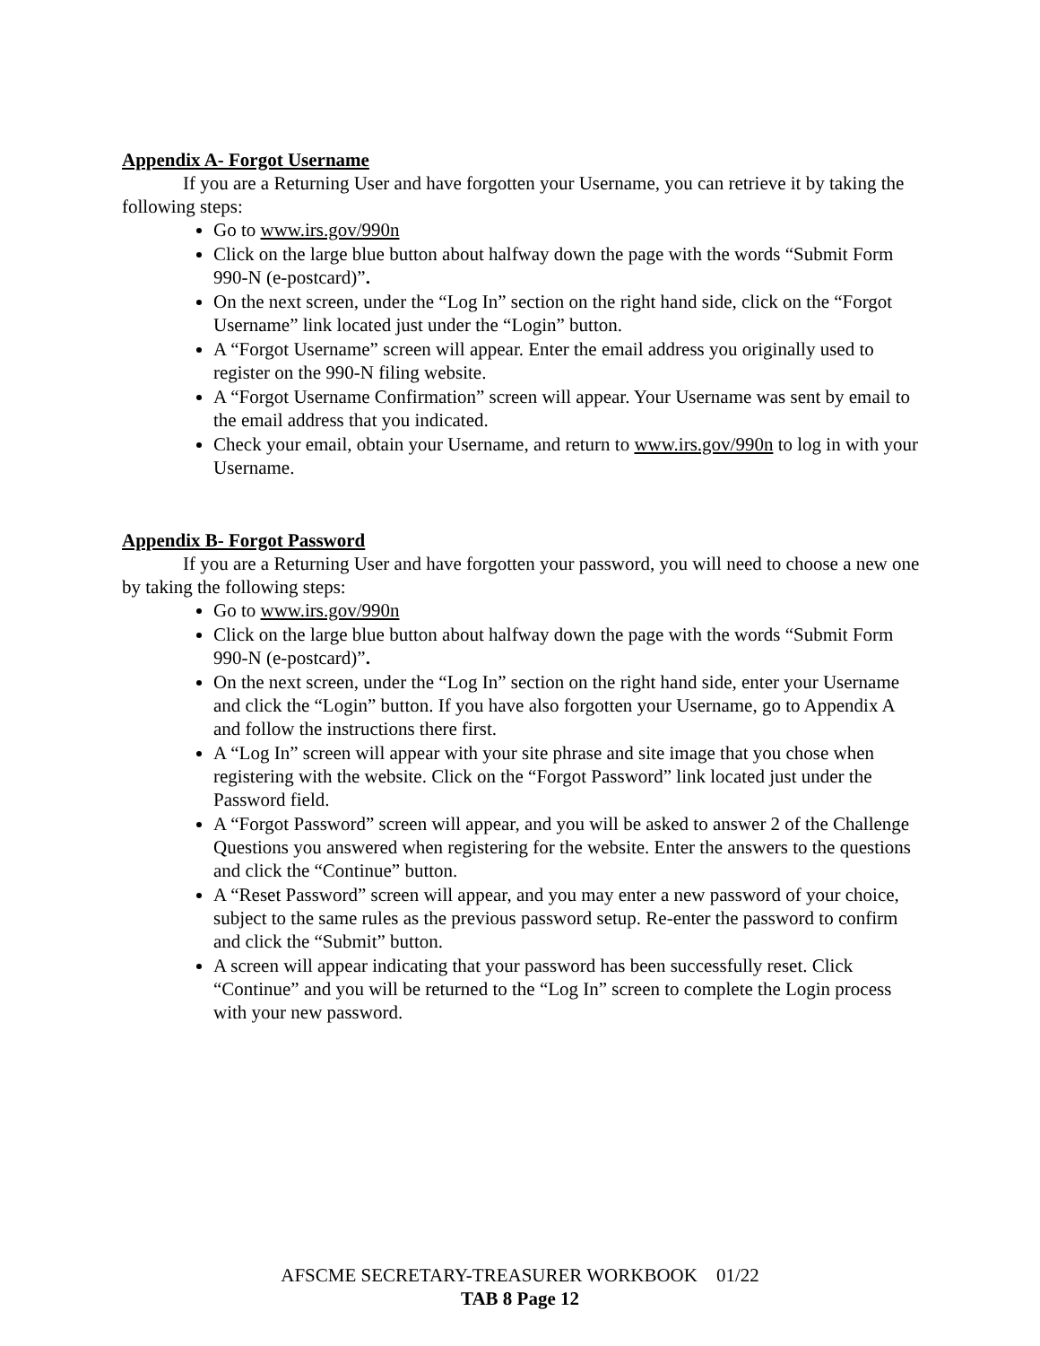Appendix A- Forgot Username
If you are a Returning User and have forgotten your Username, you can retrieve it by taking the following steps:
Go to www.irs.gov/990n
Click on the large blue button about halfway down the page with the words “Submit Form 990-N (e-postcard)”.
On the next screen, under the “Log In” section on the right hand side, click on the “Forgot Username” link located just under the “Login” button.
A “Forgot Username” screen will appear. Enter the email address you originally used to register on the 990-N filing website.
A “Forgot Username Confirmation” screen will appear. Your Username was sent by email to the email address that you indicated.
Check your email, obtain your Username, and return to www.irs.gov/990n to log in with your Username.
Appendix B- Forgot Password
If you are a Returning User and have forgotten your password, you will need to choose a new one by taking the following steps:
Go to www.irs.gov/990n
Click on the large blue button about halfway down the page with the words “Submit Form 990-N (e-postcard)”.
On the next screen, under the “Log In” section on the right hand side, enter your Username and click the “Login” button. If you have also forgotten your Username, go to Appendix A and follow the instructions there first.
A “Log In” screen will appear with your site phrase and site image that you chose when registering with the website. Click on the “Forgot Password” link located just under the Password field.
A “Forgot Password” screen will appear, and you will be asked to answer 2 of the Challenge Questions you answered when registering for the website. Enter the answers to the questions and click the “Continue” button.
A “Reset Password” screen will appear, and you may enter a new password of your choice, subject to the same rules as the previous password setup. Re-enter the password to confirm and click the “Submit” button.
A screen will appear indicating that your password has been successfully reset. Click “Continue” and you will be returned to the “Log In” screen to complete the Login process with your new password.
AFSCME SECRETARY-TREASURER WORKBOOK 01/22
TAB 8 Page 12